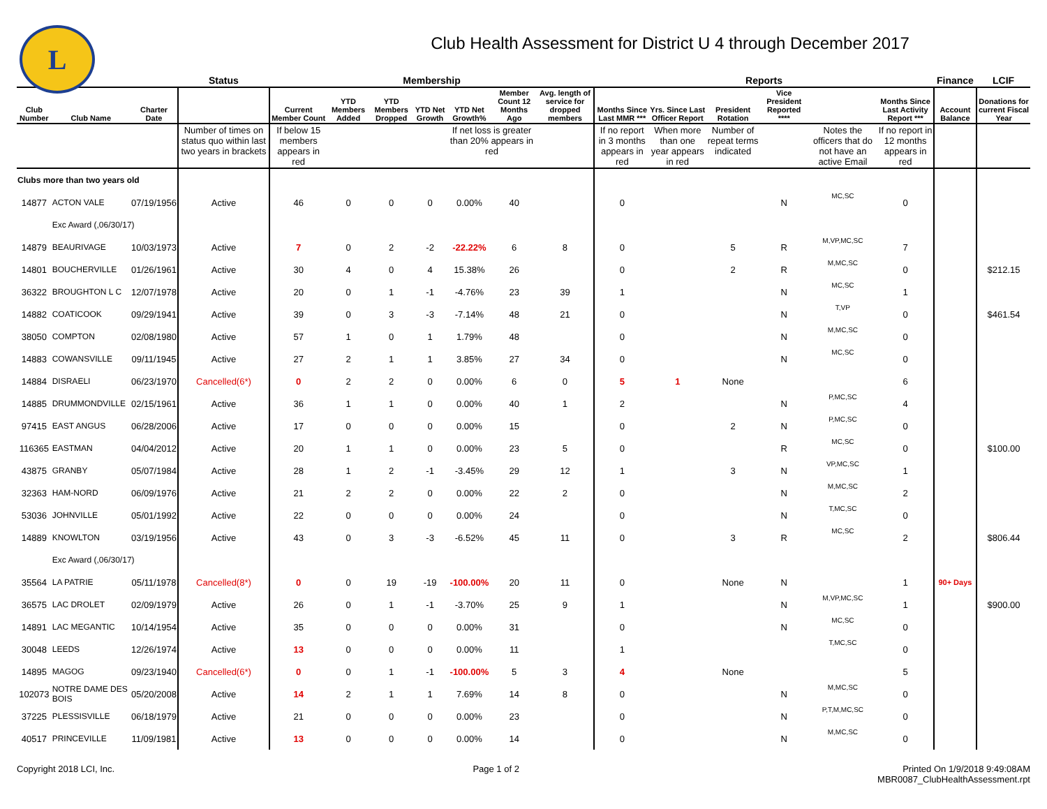L
Club Health Assessment for District U 4 through December 2017
| | | | Status | Membership | | | | | | | Reports | | | | | | Finance | LCIF |
| --- | --- | --- | --- | --- | --- | --- | --- | --- | --- | --- | --- | --- | --- | --- | --- | --- | --- | --- |
| Club Number | Club Name | Charter Date | | Current Member Count | YTD Members Added | YTD Members Dropped | YTD Net Growth | YTD Net Growth% | Member Count 12 Months Ago | Avg. length of service for dropped members | Months Since Last MMR *** | Yrs. Since Last Officer Report | President Rotation | Vice President Reported **** | | Months Since Last Activity Report *** | Account Balance | Donations for current Fiscal Year |
| | | | Number of times on status quo within last two years in brackets | If below 15 members appears in red | | | | If net loss is greater than 20% appears in red | | | If no report in 3 months appears in red | When more than one year appears in red | Number of repeat terms indicated | | Notes the officers that do not have an active Email | If no report in 12 months appears in red | | |
| Clubs more than two years old | | | | | | | | | | | | | | | | | | |
| 14877 | ACTON VALE | 07/19/1956 | Active | 46 | 0 | 0 | 0 | 0.00% | 40 | | 0 | | | N | MC,SC | 0 | | |
| | Exc Award (,06/30/17) | | | | | | | | | | | | | | | | | |
| 14879 | BEAURIVAGE | 10/03/1973 | Active | 7 | 0 | 2 | -2 | -22.22% | 6 | 8 | 0 | | 5 | R | M,VP,MC,SC | 7 | | |
| 14801 | BOUCHERVILLE | 01/26/1961 | Active | 30 | 4 | 0 | 4 | 15.38% | 26 | | 0 | | 2 | R | M,MC,SC | 0 | | $212.15 |
| 36322 | BROUGHTON L C | 12/07/1978 | Active | 20 | 0 | 1 | -1 | -4.76% | 23 | 39 | 1 | | | N | MC,SC | 1 | | |
| 14882 | COATICOOK | 09/29/1941 | Active | 39 | 0 | 3 | -3 | -7.14% | 48 | 21 | 0 | | | N | T,VP | 0 | | $461.54 |
| 38050 | COMPTON | 02/08/1980 | Active | 57 | 1 | 0 | 1 | 1.79% | 48 | | 0 | | | N | M,MC,SC | 0 | | |
| 14883 | COWANSVILLE | 09/11/1945 | Active | 27 | 2 | 1 | 1 | 3.85% | 27 | 34 | 0 | | | N | MC,SC | 0 | | |
| 14884 | DISRAELI | 06/23/1970 | Cancelled(6*) | 0 | 2 | 2 | 0 | 0.00% | 6 | 0 | 5 | 1 | None | | | 6 | | |
| 14885 | DRUMMONDVILLE | 02/15/1961 | Active | 36 | 1 | 1 | 0 | 0.00% | 40 | 1 | 2 | | | N | P,MC,SC | 4 | | |
| 97415 | EAST ANGUS | 06/28/2006 | Active | 17 | 0 | 0 | 0 | 0.00% | 15 | | 0 | | 2 | N | P,MC,SC | 0 | | |
| 116365 | EASTMAN | 04/04/2012 | Active | 20 | 1 | 1 | 0 | 0.00% | 23 | 5 | 0 | | | R | MC,SC | 0 | | $100.00 |
| 43875 | GRANBY | 05/07/1984 | Active | 28 | 1 | 2 | -1 | -3.45% | 29 | 12 | 1 | | 3 | N | VP,MC,SC | 1 | | |
| 32363 | HAM-NORD | 06/09/1976 | Active | 21 | 2 | 2 | 0 | 0.00% | 22 | 2 | 0 | | | N | M,MC,SC | 2 | | |
| 53036 | JOHNVILLE | 05/01/1992 | Active | 22 | 0 | 0 | 0 | 0.00% | 24 | | 0 | | | N | T,MC,SC | 0 | | |
| 14889 | KNOWLTON | 03/19/1956 | Active | 43 | 0 | 3 | -3 | -6.52% | 45 | 11 | 0 | | 3 | R | MC,SC | 2 | | $806.44 |
| | Exc Award (,06/30/17) | | | | | | | | | | | | | | | | | |
| 35564 | LA PATRIE | 05/11/1978 | Cancelled(8*) | 0 | 0 | 19 | -19 | -100.00% | 20 | 11 | 0 | | None | N | | 1 | 90+ Days | |
| 36575 | LAC DROLET | 02/09/1979 | Active | 26 | 0 | 1 | -1 | -3.70% | 25 | 9 | 1 | | | N | M,VP,MC,SC | 1 | | $900.00 |
| 14891 | LAC MEGANTIC | 10/14/1954 | Active | 35 | 0 | 0 | 0 | 0.00% | 31 | | 0 | | | N | MC,SC | 0 | | |
| 30048 | LEEDS | 12/26/1974 | Active | 13 | 0 | 0 | 0 | 0.00% | 11 | | 1 | | | | T,MC,SC | 0 | | |
| 14895 | MAGOG | 09/23/1940 | Cancelled(6*) | 0 | 0 | 1 | -1 | -100.00% | 5 | 3 | 4 | | None | | | 5 | | |
| 102073 | NOTRE DAME DES BOIS | 05/20/2008 | Active | 14 | 2 | 1 | 1 | 7.69% | 14 | 8 | 0 | | | N | M,MC,SC | 0 | | |
| 37225 | PLESSISVILLE | 06/18/1979 | Active | 21 | 0 | 0 | 0 | 0.00% | 23 | | 0 | | | N | P,T,M,MC,SC | 0 | | |
| 40517 | PRINCEVILLE | 11/09/1981 | Active | 13 | 0 | 0 | 0 | 0.00% | 14 | | 0 | | | N | M,MC,SC | 0 | | |
Copyright 2018 LCI, Inc. Page 1 of 2 Printed On 1/9/2018 9:49:08AM
MBR0087_ClubHealthAssessment.rpt